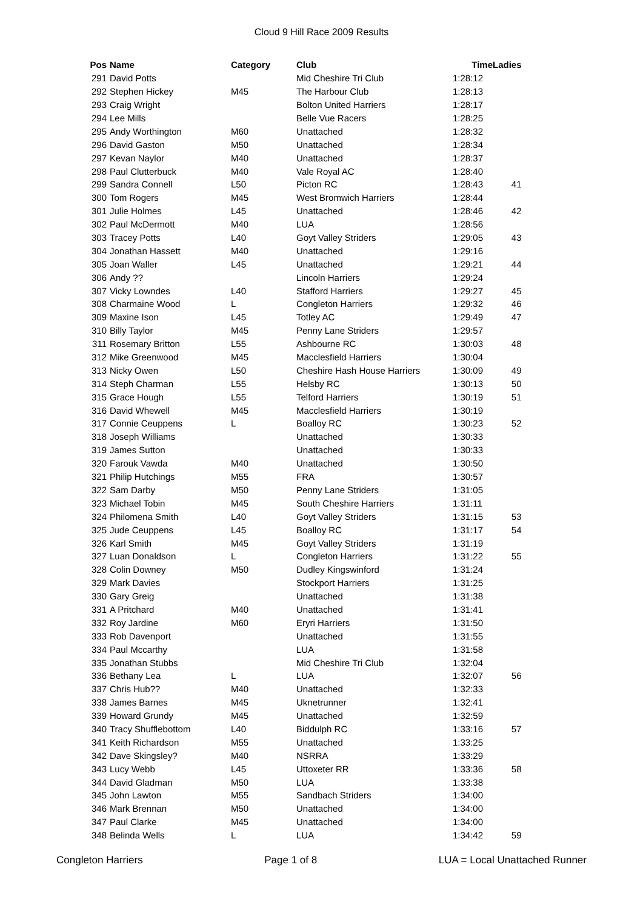Cloud 9 Hill Race 2009 Results
| Pos | Name | Category | Club | Time | Ladies |
| --- | --- | --- | --- | --- | --- |
| 291 | David Potts | | Mid Cheshire Tri Club | 1:28:12 | |
| 292 | Stephen Hickey | M45 | The Harbour Club | 1:28:13 | |
| 293 | Craig Wright | | Bolton United Harriers | 1:28:17 | |
| 294 | Lee Mills | | Belle Vue Racers | 1:28:25 | |
| 295 | Andy Worthington | M60 | Unattached | 1:28:32 | |
| 296 | David Gaston | M50 | Unattached | 1:28:34 | |
| 297 | Kevan Naylor | M40 | Unattached | 1:28:37 | |
| 298 | Paul Clutterbuck | M40 | Vale Royal AC | 1:28:40 | |
| 299 | Sandra Connell | L50 | Picton RC | 1:28:43 | 41 |
| 300 | Tom Rogers | M45 | West Bromwich Harriers | 1:28:44 | |
| 301 | Julie Holmes | L45 | Unattached | 1:28:46 | 42 |
| 302 | Paul McDermott | M40 | LUA | 1:28:56 | |
| 303 | Tracey Potts | L40 | Goyt Valley Striders | 1:29:05 | 43 |
| 304 | Jonathan Hassett | M40 | Unattached | 1:29:16 | |
| 305 | Joan Waller | L45 | Unattached | 1:29:21 | 44 |
| 306 | Andy ?? | | Lincoln Harriers | 1:29:24 | |
| 307 | Vicky Lowndes | L40 | Stafford Harriers | 1:29:27 | 45 |
| 308 | Charmaine Wood | L | Congleton Harriers | 1:29:32 | 46 |
| 309 | Maxine Ison | L45 | Totley AC | 1:29:49 | 47 |
| 310 | Billy Taylor | M45 | Penny Lane Striders | 1:29:57 | |
| 311 | Rosemary Britton | L55 | Ashbourne RC | 1:30:03 | 48 |
| 312 | Mike Greenwood | M45 | Macclesfield Harriers | 1:30:04 | |
| 313 | Nicky Owen | L50 | Cheshire Hash House Harriers | 1:30:09 | 49 |
| 314 | Steph Charman | L55 | Helsby RC | 1:30:13 | 50 |
| 315 | Grace Hough | L55 | Telford Harriers | 1:30:19 | 51 |
| 316 | David Whewell | M45 | Macclesfield Harriers | 1:30:19 | |
| 317 | Connie Ceuppens | L | Boalloy RC | 1:30:23 | 52 |
| 318 | Joseph Williams | | Unattached | 1:30:33 | |
| 319 | James Sutton | | Unattached | 1:30:33 | |
| 320 | Farouk Vawda | M40 | Unattached | 1:30:50 | |
| 321 | Philip Hutchings | M55 | FRA | 1:30:57 | |
| 322 | Sam Darby | M50 | Penny Lane Striders | 1:31:05 | |
| 323 | Michael Tobin | M45 | South Cheshire Harriers | 1:31:11 | |
| 324 | Philomena Smith | L40 | Goyt Valley Striders | 1:31:15 | 53 |
| 325 | Jude Ceuppens | L45 | Boalloy RC | 1:31:17 | 54 |
| 326 | Karl Smith | M45 | Goyt Valley Striders | 1:31:19 | |
| 327 | Luan Donaldson | L | Congleton Harriers | 1:31:22 | 55 |
| 328 | Colin Downey | M50 | Dudley Kingswinford | 1:31:24 | |
| 329 | Mark Davies | | Stockport Harriers | 1:31:25 | |
| 330 | Gary Greig | | Unattached | 1:31:38 | |
| 331 | A Pritchard | M40 | Unattached | 1:31:41 | |
| 332 | Roy Jardine | M60 | Eryri Harriers | 1:31:50 | |
| 333 | Rob Davenport | | Unattached | 1:31:55 | |
| 334 | Paul Mccarthy | | LUA | 1:31:58 | |
| 335 | Jonathan Stubbs | | Mid Cheshire Tri Club | 1:32:04 | |
| 336 | Bethany Lea | L | LUA | 1:32:07 | 56 |
| 337 | Chris Hub?? | M40 | Unattached | 1:32:33 | |
| 338 | James Barnes | M45 | Uknetrunner | 1:32:41 | |
| 339 | Howard Grundy | M45 | Unattached | 1:32:59 | |
| 340 | Tracy Shufflebottom | L40 | Biddulph RC | 1:33:16 | 57 |
| 341 | Keith Richardson | M55 | Unattached | 1:33:25 | |
| 342 | Dave Skingsley? | M40 | NSRRA | 1:33:29 | |
| 343 | Lucy Webb | L45 | Uttoxeter RR | 1:33:36 | 58 |
| 344 | David Gladman | M50 | LUA | 1:33:38 | |
| 345 | John Lawton | M55 | Sandbach Striders | 1:34:00 | |
| 346 | Mark Brennan | M50 | Unattached | 1:34:00 | |
| 347 | Paul Clarke | M45 | Unattached | 1:34:00 | |
| 348 | Belinda Wells | L | LUA | 1:34:42 | 59 |
Congleton Harriers Page 1 of 8 LUA = Local Unattached Runner